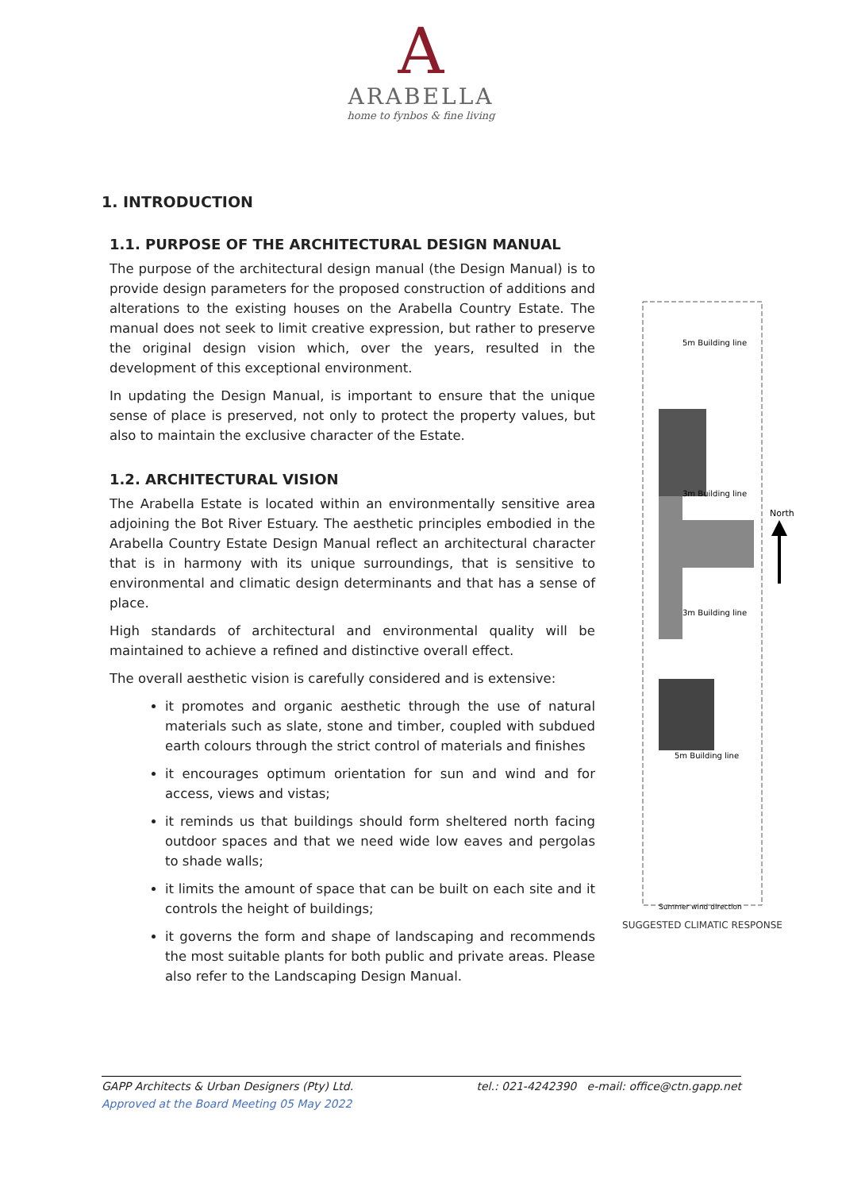A
ARABELLA
home to fynbos & fine living
1. INTRODUCTION
1.1. PURPOSE OF THE ARCHITECTURAL DESIGN MANUAL
The purpose of the architectural design manual (the Design Manual) is to provide design parameters for the proposed construction of additions and alterations to the existing houses on the Arabella Country Estate. The manual does not seek to limit creative expression, but rather to preserve the original design vision which, over the years, resulted in the development of this exceptional environment.
In updating the Design Manual, is important to ensure that the unique sense of place is preserved, not only to protect the property values, but also to maintain the exclusive character of the Estate.
1.2. ARCHITECTURAL VISION
The Arabella Estate is located within an environmentally sensitive area adjoining the Bot River Estuary. The aesthetic principles embodied in the Arabella Country Estate Design Manual reflect an architectural character that is in harmony with its unique surroundings, that is sensitive to environmental and climatic design determinants and that has a sense of place.
High standards of architectural and environmental quality will be maintained to achieve a refined and distinctive overall effect.
The overall aesthetic vision is carefully considered and is extensive:
it promotes and organic aesthetic through the use of natural materials such as slate, stone and timber, coupled with subdued earth colours through the strict control of materials and finishes
it encourages optimum orientation for sun and wind and for access, views and vistas;
it reminds us that buildings should form sheltered north facing outdoor spaces and that we need wide low eaves and pergolas to shade walls;
it limits the amount of space that can be built on each site and it controls the height of buildings;
it governs the form and shape of landscaping and recommends the most suitable plants for both public and private areas. Please also refer to the Landscaping Design Manual.
5m Building line
3m Building line
3m Building line
5m Building line
North
Summer wind direction
SUGGESTED CLIMATIC RESPONSE
GAPP Architects & Urban Designers (Pty) Ltd. tel.: 021-4242390 e-mail: office@ctn.gapp.net
Approved at the Board Meeting 05 May 2022